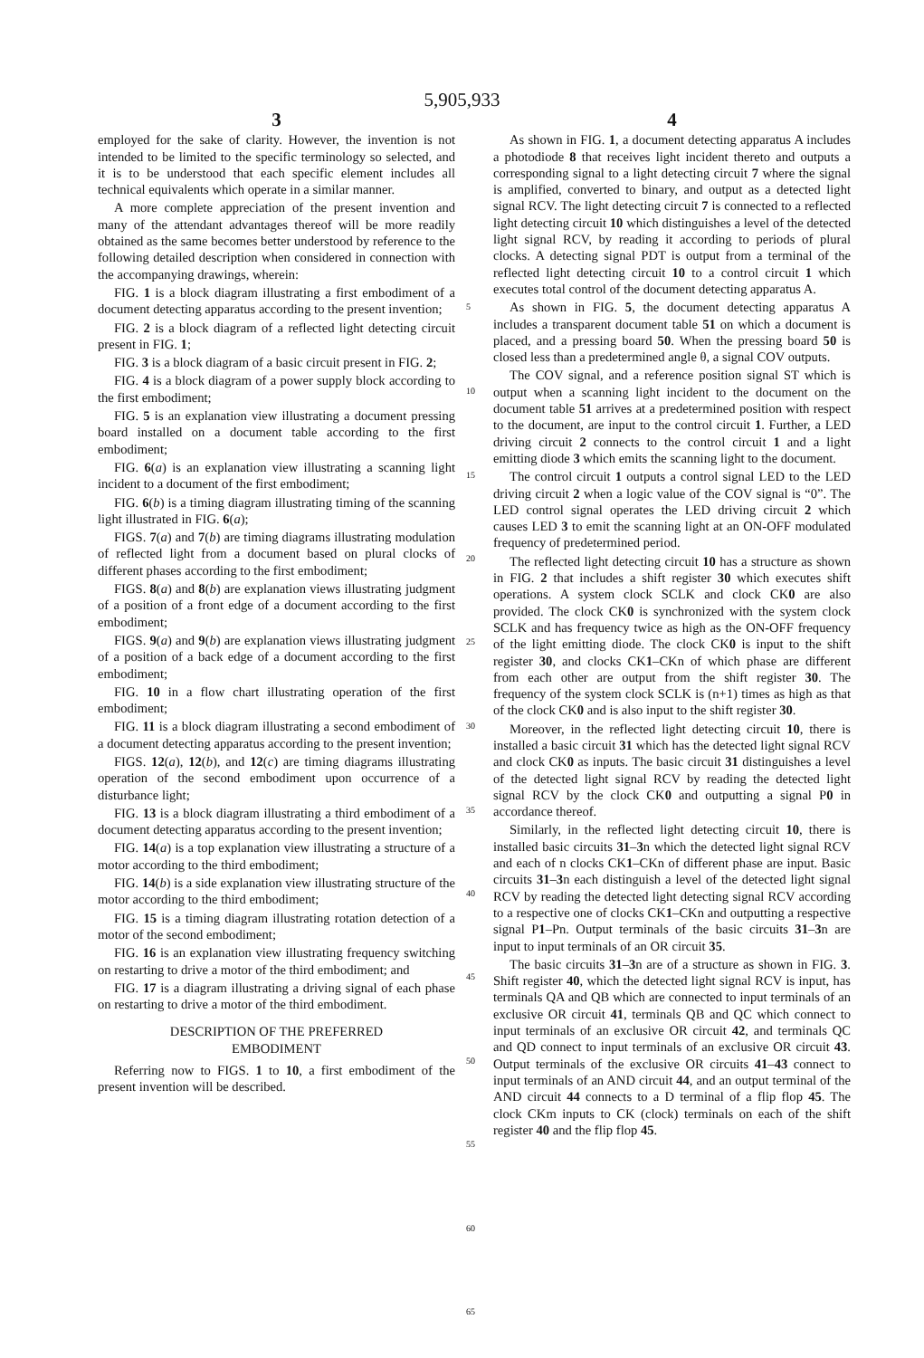5,905,933
3
employed for the sake of clarity. However, the invention is not intended to be limited to the specific terminology so selected, and it is to be understood that each specific element includes all technical equivalents which operate in a similar manner.
A more complete appreciation of the present invention and many of the attendant advantages thereof will be more readily obtained as the same becomes better understood by reference to the following detailed description when considered in connection with the accompanying drawings, wherein:
FIG. 1 is a block diagram illustrating a first embodiment of a document detecting apparatus according to the present invention;
FIG. 2 is a block diagram of a reflected light detecting circuit present in FIG. 1;
FIG. 3 is a block diagram of a basic circuit present in FIG. 2;
FIG. 4 is a block diagram of a power supply block according to the first embodiment;
FIG. 5 is an explanation view illustrating a document pressing board installed on a document table according to the first embodiment;
FIG. 6(a) is an explanation view illustrating a scanning light incident to a document of the first embodiment;
FIG. 6(b) is a timing diagram illustrating timing of the scanning light illustrated in FIG. 6(a);
FIGS. 7(a) and 7(b) are timing diagrams illustrating modulation of reflected light from a document based on plural clocks of different phases according to the first embodiment;
FIGS. 8(a) and 8(b) are explanation views illustrating judgment of a position of a front edge of a document according to the first embodiment;
FIGS. 9(a) and 9(b) are explanation views illustrating judgment of a position of a back edge of a document according to the first embodiment;
FIG. 10 in a flow chart illustrating operation of the first embodiment;
FIG. 11 is a block diagram illustrating a second embodiment of a document detecting apparatus according to the present invention;
FIGS. 12(a), 12(b), and 12(c) are timing diagrams illustrating operation of the second embodiment upon occurrence of a disturbance light;
FIG. 13 is a block diagram illustrating a third embodiment of a document detecting apparatus according to the present invention;
FIG. 14(a) is a top explanation view illustrating a structure of a motor according to the third embodiment;
FIG. 14(b) is a side explanation view illustrating structure of the motor according to the third embodiment;
FIG. 15 is a timing diagram illustrating rotation detection of a motor of the second embodiment;
FIG. 16 is an explanation view illustrating frequency switching on restarting to drive a motor of the third embodiment; and
FIG. 17 is a diagram illustrating a driving signal of each phase on restarting to drive a motor of the third embodiment.
DESCRIPTION OF THE PREFERRED
EMBODIMENT
Referring now to FIGS. 1 to 10, a first embodiment of the present invention will be described.
5
10
15
20
25
30
35
40
45
50
55
60
65
4
As shown in FIG. 1, a document detecting apparatus A includes a photodiode 8 that receives light incident thereto and outputs a corresponding signal to a light detecting circuit 7 where the signal is amplified, converted to binary, and output as a detected light signal RCV. The light detecting circuit 7 is connected to a reflected light detecting circuit 10 which distinguishes a level of the detected light signal RCV, by reading it according to periods of plural clocks. A detecting signal PDT is output from a terminal of the reflected light detecting circuit 10 to a control circuit 1 which executes total control of the document detecting apparatus A.
As shown in FIG. 5, the document detecting apparatus A includes a transparent document table 51 on which a document is placed, and a pressing board 50. When the pressing board 50 is closed less than a predetermined angle θ, a signal COV outputs.
The COV signal, and a reference position signal ST which is output when a scanning light incident to the document on the document table 51 arrives at a predetermined position with respect to the document, are input to the control circuit 1. Further, a LED driving circuit 2 connects to the control circuit 1 and a light emitting diode 3 which emits the scanning light to the document.
The control circuit 1 outputs a control signal LED to the LED driving circuit 2 when a logic value of the COV signal is “0”. The LED control signal operates the LED driving circuit 2 which causes LED 3 to emit the scanning light at an ON-OFF modulated frequency of predetermined period.
The reflected light detecting circuit 10 has a structure as shown in FIG. 2 that includes a shift register 30 which executes shift operations. A system clock SCLK and clock CK0 are also provided. The clock CK0 is synchronized with the system clock SCLK and has frequency twice as high as the ON-OFF frequency of the light emitting diode. The clock CK0 is input to the shift register 30, and clocks CK1–CKn of which phase are different from each other are output from the shift register 30. The frequency of the system clock SCLK is (n+1) times as high as that of the clock CK0 and is also input to the shift register 30.
Moreover, in the reflected light detecting circuit 10, there is installed a basic circuit 31 which has the detected light signal RCV and clock CK0 as inputs. The basic circuit 31 distinguishes a level of the detected light signal RCV by reading the detected light signal RCV by the clock CK0 and outputting a signal P0 in accordance thereof.
Similarly, in the reflected light detecting circuit 10, there is installed basic circuits 31–3n which the detected light signal RCV and each of n clocks CK1–CKn of different phase are input. Basic circuits 31–3n each distinguish a level of the detected light signal RCV by reading the detected light detecting signal RCV according to a respective one of clocks CK1–CKn and outputting a respective signal P1–Pn. Output terminals of the basic circuits 31–3n are input to input terminals of an OR circuit 35.
The basic circuits 31–3n are of a structure as shown in FIG. 3. Shift register 40, which the detected light signal RCV is input, has terminals QA and QB which are connected to input terminals of an exclusive OR circuit 41, terminals QB and QC which connect to input terminals of an exclusive OR circuit 42, and terminals QC and QD connect to input terminals of an exclusive OR circuit 43. Output terminals of the exclusive OR circuits 41–43 connect to input terminals of an AND circuit 44, and an output terminal of the AND circuit 44 connects to a D terminal of a flip flop 45. The clock CKm inputs to CK (clock) terminals on each of the shift register 40 and the flip flop 45.